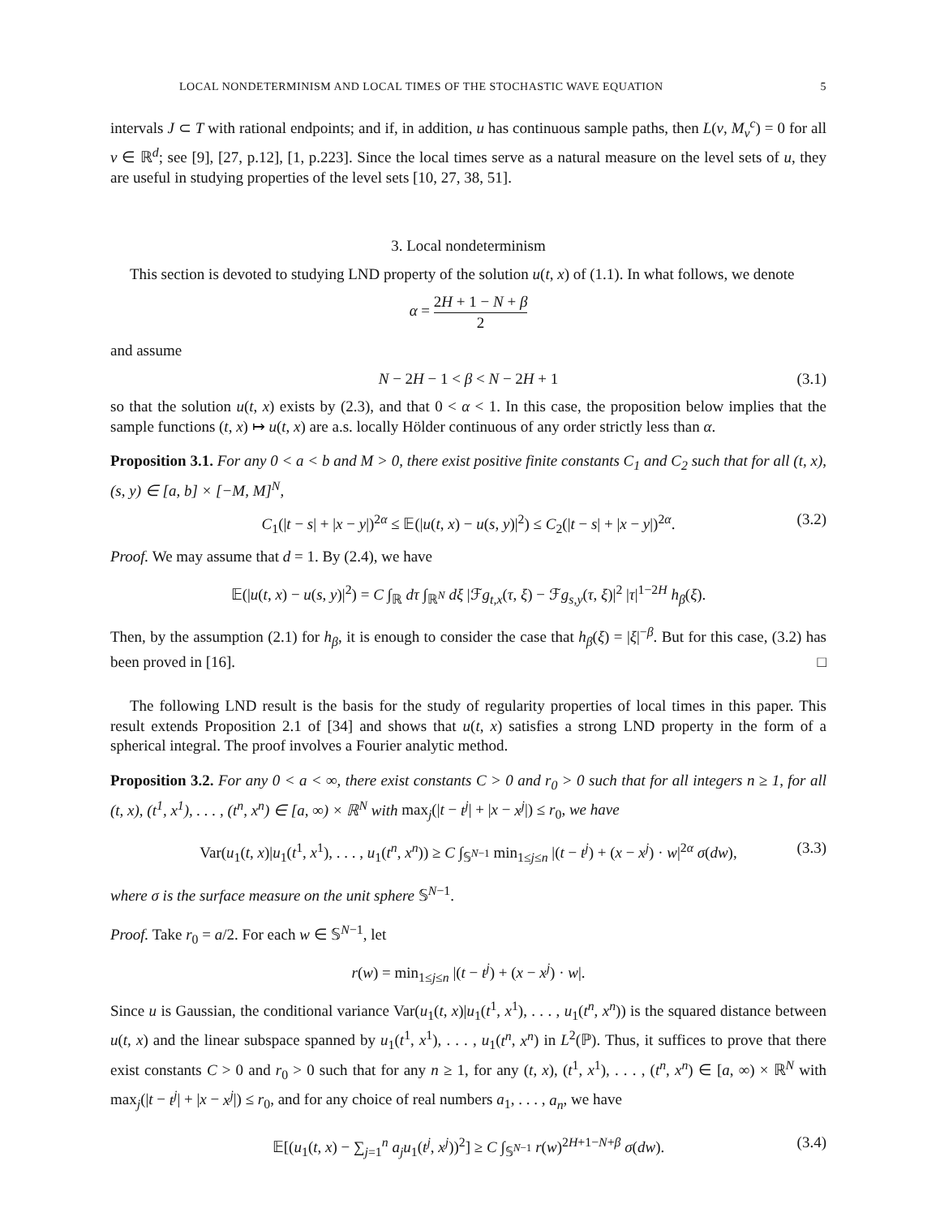LOCAL NONDETERMINISM AND LOCAL TIMES OF THE STOCHASTIC WAVE EQUATION 5
intervals J ⊂ T with rational endpoints; and if, in addition, u has continuous sample paths, then L(v, M<sub>v</sub><sup>c</sup>) = 0 for all v ∈ ℝ<sup>d</sup>; see [9], [27, p.12], [1, p.223]. Since the local times serve as a natural measure on the level sets of u, they are useful in studying properties of the level sets [10, 27, 38, 51].
3. Local nondeterminism
This section is devoted to studying LND property of the solution u(t, x) of (1.1). In what follows, we denote
α = 2H + 1 − N + β 2
and assume
N − 2H − 1 < β < N − 2H + 1 (3.1)
so that the solution u(t, x) exists by (2.3), and that 0 < α < 1. In this case, the proposition below implies that the sample functions (t, x) ↦ u(t, x) are a.s. locally Hölder continuous of any order strictly less than α.
Proposition 3.1. For any 0 < a < b and M > 0, there exist positive finite constants C<sub>1</sub> and C<sub>2</sub> such that for all (t, x), (s, y) ∈ [a, b] × [−M, M]<sup>N</sup>,
C<sub>1</sub>(|t − s| + |x − y|)<sup>2α</sup> ≤ 𝔼(|u(t, x) − u(s, y)|<sup>2</sup>) ≤ C<sub>2</sub>(|t − s| + |x − y|)<sup>2α</sup>. (3.2)
Proof. We may assume that d = 1. By (2.4), we have
𝔼(|u(t, x) − u(s, y)|<sup>2</sup>) = C ∫<sub>ℝ</sub> dτ ∫<sub>ℝ<sup>N</sup></sub> dξ |ℱg<sub>t,x</sub>(τ, ξ) − ℱg<sub>s,y</sub>(τ, ξ)|<sup>2</sup> |τ|<sup>1−2H</sup> h<sub>β</sub>(ξ).
Then, by the assumption (2.1) for h<sub>β</sub>, it is enough to consider the case that h<sub>β</sub>(ξ) = |ξ|<sup>−β</sup>. But for this case, (3.2) has been proved in [16]. □
The following LND result is the basis for the study of regularity properties of local times in this paper. This result extends Proposition 2.1 of [34] and shows that u(t, x) satisfies a strong LND property in the form of a spherical integral. The proof involves a Fourier analytic method.
Proposition 3.2. For any 0 < a < ∞, there exist constants C > 0 and r<sub>0</sub> > 0 such that for all integers n ≥ 1, for all (t, x), (t<sup>1</sup>, x<sup>1</sup>), . . . , (t<sup>n</sup>, x<sup>n</sup>) ∈ [a, ∞) × ℝ<sup>N</sup> with max<sub>j</sub>(|t − t<sup>j</sup>| + |x − x<sup>j</sup>|) ≤ r<sub>0</sub>, we have
Var(u<sub>1</sub>(t, x)|u<sub>1</sub>(t<sup>1</sup>, x<sup>1</sup>), . . . , u<sub>1</sub>(t<sup>n</sup>, x<sup>n</sup>)) ≥ C ∫<sub>𝕊<sup>N−1</sup></sub> min<sub>1≤j≤n</sub> |(t − t<sup>j</sup>) + (x − x<sup>j</sup>) · w|<sup>2α</sup> σ(dw), (3.3)
where σ is the surface measure on the unit sphere 𝕊<sup>N−1</sup>.
Proof. Take r<sub>0</sub> = a/2. For each w ∈ 𝕊<sup>N−1</sup>, let
r(w) = min<sub>1≤j≤n</sub> |(t − t<sup>j</sup>) + (x − x<sup>j</sup>) · w|.
Since u is Gaussian, the conditional variance Var(u<sub>1</sub>(t, x)|u<sub>1</sub>(t<sup>1</sup>, x<sup>1</sup>), . . . , u<sub>1</sub>(t<sup>n</sup>, x<sup>n</sup>)) is the squared distance between u(t, x) and the linear subspace spanned by u<sub>1</sub>(t<sup>1</sup>, x<sup>1</sup>), . . . , u<sub>1</sub>(t<sup>n</sup>, x<sup>n</sup>) in L<sup>2</sup>(ℙ). Thus, it suffices to prove that there exist constants C > 0 and r<sub>0</sub> > 0 such that for any n ≥ 1, for any (t, x), (t<sup>1</sup>, x<sup>1</sup>), . . . , (t<sup>n</sup>, x<sup>n</sup>) ∈ [a, ∞) × ℝ<sup>N</sup> with max<sub>j</sub>(|t − t<sup>j</sup>| + |x − x<sup>j</sup>|) ≤ r<sub>0</sub>, and for any choice of real numbers a<sub>1</sub>, . . . , a<sub>n</sub>, we have
𝔼[(u<sub>1</sub>(t, x) − ∑<sub>j=1</sub><sup>n</sup> a<sub>j</sub> u<sub>1</sub>(t<sup>j</sup>, x<sup>j</sup>))<sup>2</sup>] ≥ C ∫<sub>𝕊<sup>N−1</sup></sub> r(w)<sup>2H+1−N+β</sup> σ(dw). (3.4)